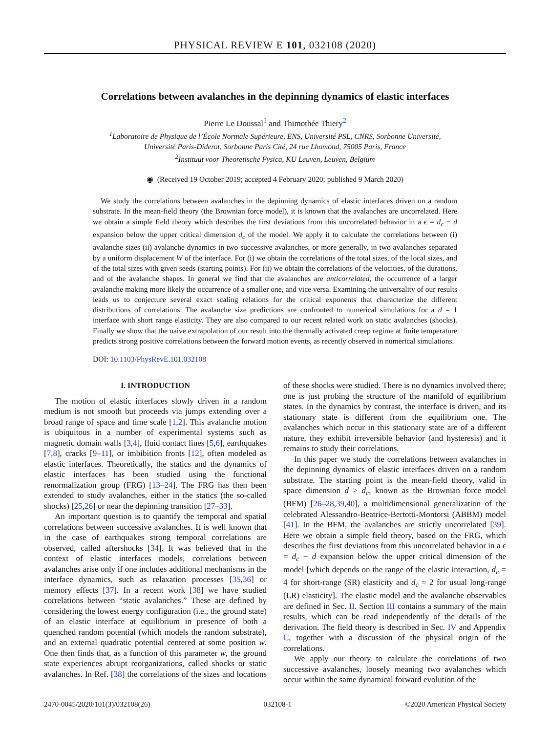PHYSICAL REVIEW E 101, 032108 (2020)
Correlations between avalanches in the depinning dynamics of elastic interfaces
Pierre Le Doussal<sup>1</sup> and Thimothée Thiery<sup>2</sup>
<sup>1</sup> Laboratoire de Physique de l’École Normale Supérieure, ENS, Université PSL, CNRS, Sorbonne Université,
Université Paris-Diderot, Sorbonne Paris Cité, 24 rue Lhomond, 75005 Paris, France
<sup>2</sup> Instituut voor Theoretische Fysica, KU Leuven, Leuven, Belgium
◉ (Received 19 October 2019; accepted 4 February 2020; published 9 March 2020)
We study the correlations between avalanches in the depinning dynamics of elastic interfaces driven on a random substrate. In the mean-field theory (the Brownian force model), it is known that the avalanches are uncorrelated. Here we obtain a simple field theory which describes the first deviations from this uncorrelated behavior in a ϵ = d<sub>c</sub> − d expansion below the upper critical dimension d<sub>c</sub> of the model. We apply it to calculate the correlations between (i) avalanche sizes (ii) avalanche dynamics in two successive avalanches, or more generally, in two avalanches separated by a uniform displacement W of the interface. For (i) we obtain the correlations of the total sizes, of the local sizes, and of the total sizes with given seeds (starting points). For (ii) we obtain the correlations of the velocities, of the durations, and of the avalanche shapes. In general we find that the avalanches are anticorrelated, the occurrence of a larger avalanche making more likely the occurrence of a smaller one, and vice versa. Examining the universality of our results leads us to conjecture several exact scaling relations for the critical exponents that characterize the different distributions of correlations. The avalanche size predictions are confronted to numerical simulations for a d = 1 interface with short range elasticity. They are also compared to our recent related work on static avalanches (shocks). Finally we show that the naive extrapolation of our result into the thermally activated creep regime at finite temperature predicts strong positive correlations between the forward motion events, as recently observed in numerical simulations.
DOI: 10.1103/PhysRevE.101.032108
I. INTRODUCTION
The motion of elastic interfaces slowly driven in a random medium is not smooth but proceeds via jumps extending over a broad range of space and time scale [1,2]. This avalanche motion is ubiquitous in a number of experimental systems such as magnetic domain walls [3,4], fluid contact lines [5,6], earthquakes [7,8], cracks [9–11], or imbibition fronts [12], often modeled as elastic interfaces. Theoretically, the statics and the dynamics of elastic interfaces has been studied using the functional renormalization group (FRG) [13–24]. The FRG has then been extended to study avalanches, either in the statics (the so-called shocks) [25,26] or near the depinning transition [27–33].
An important question is to quantify the temporal and spatial correlations between successive avalanches. It is well known that in the case of earthquakes strong temporal correlations are observed, called aftershocks [34]. It was believed that in the context of elastic interfaces models, correlations between avalanches arise only if one includes additional mechanisms in the interface dynamics, such as relaxation processes [35,36] or memory effects [37]. In a recent work [38] we have studied correlations between “static avalanches.” These are defined by considering the lowest energy configuration (i.e., the ground state) of an elastic interface at equilibrium in presence of both a quenched random potential (which models the random substrate), and an external quadratic potential centered at some position w. One then finds that, as a function of this parameter w, the ground state experiences abrupt reorganizations, called shocks or static avalanches. In Ref. [38] the correlations of the sizes and locations of these shocks were studied. There is no dynamics involved there; one is just probing the structure of the manifold of equilibrium states. In the dynamics by contrast, the interface is driven, and its stationary state is different from the equilibrium one. The avalanches which occur in this stationary state are of a different nature, they exhibit irreversible behavior (and hysteresis) and it remains to study their correlations.
In this paper we study the correlations between avalanches in the depinning dynamics of elastic interfaces driven on a random substrate. The starting point is the mean-field theory, valid in space dimension d > d<sub>c</sub>, known as the Brownian force model (BFM) [26–28,39,40], a multidimensional generalization of the celebrated Alessandro-Beatrice-Bertotti-Montorsi (ABBM) model [41]. In the BFM, the avalanches are strictly uncorrelated [39]. Here we obtain a simple field theory, based on the FRG, which describes the first deviations from this uncorrelated behavior in a ϵ = d<sub>c</sub> − d expansion below the upper critical dimension of the model [which depends on the range of the elastic interaction, d<sub>c</sub> = 4 for short-range (SR) elasticity and d<sub>c</sub> = 2 for usual long-range (LR) elasticity]. The elastic model and the avalanche observables are defined in Sec. II. Section III contains a summary of the main results, which can be read independently of the details of the derivation. The field theory is described in Sec. IV and Appendix C, together with a discussion of the physical origin of the correlations.
We apply our theory to calculate the correlations of two successive avalanches, loosely meaning two avalanches which occur within the same dynamical forward evolution of the
2470-0045/2020/101(3)/032108(26) 032108-1 ©2020 American Physical Society